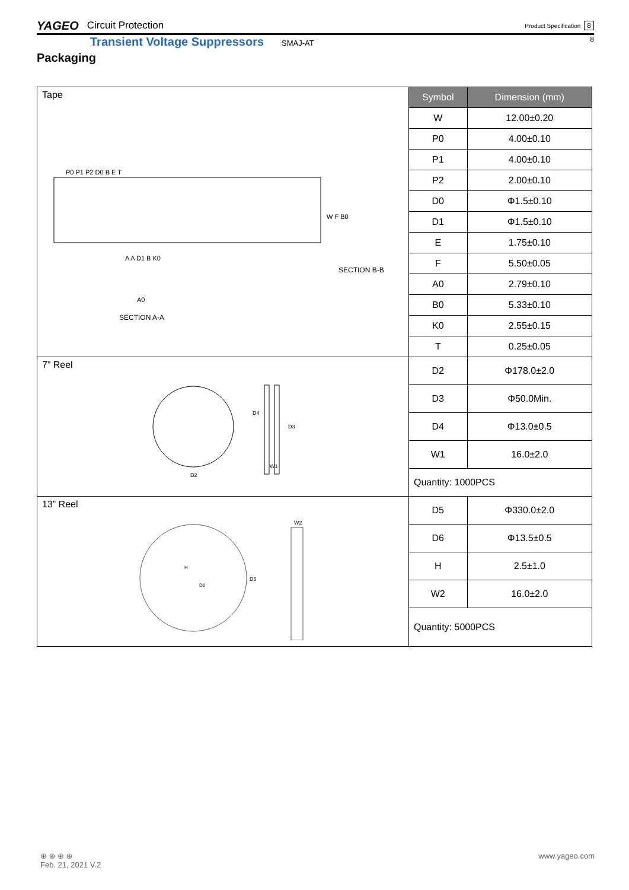YAGEO Circuit Protection Product Specification 8
Transient Voltage Suppressors SMAJ-AT 8
Packaging
| Tape P0 P1 P2 D0 B E T W F B0 SECTION B-B SECTION A-A A0 A A D1 B K0 | Symbol | Dimension (mm) |
| | W | 12.00±0.20 |
| | P0 | 4.00±0.10 |
| | P1 | 4.00±0.10 |
| | P2 | 2.00±0.10 |
| | D0 | Φ1.5±0.10 |
| | D1 | Φ1.5±0.10 |
| | E | 1.75±0.10 |
| | F | 5.50±0.05 |
| | A0 | 2.79±0.10 |
| | B0 | 5.33±0.10 |
| | K0 | 2.55±0.15 |
| | T | 0.25±0.05 |
| 7” Reel D2 D4 D3 W1 | D2 | Φ178.0±2.0 |
| | D3 | Φ50.0Min. |
| | D4 | Φ13.0±0.5 |
| | W1 | 16.0±2.0 |
| | Quantity: 1000PCS | |
| 13” Reel D5 W2 H D6 | D5 | Φ330.0±2.0 |
| | D6 | Φ13.5±0.5 |
| | H | 2.5±1.0 |
| | W2 | 16.0±2.0 |
| | Quantity: 5000PCS | |
⊕ ⊕ ⊕ ⊕ www.yageo.com
Feb. 21, 2021 V.2